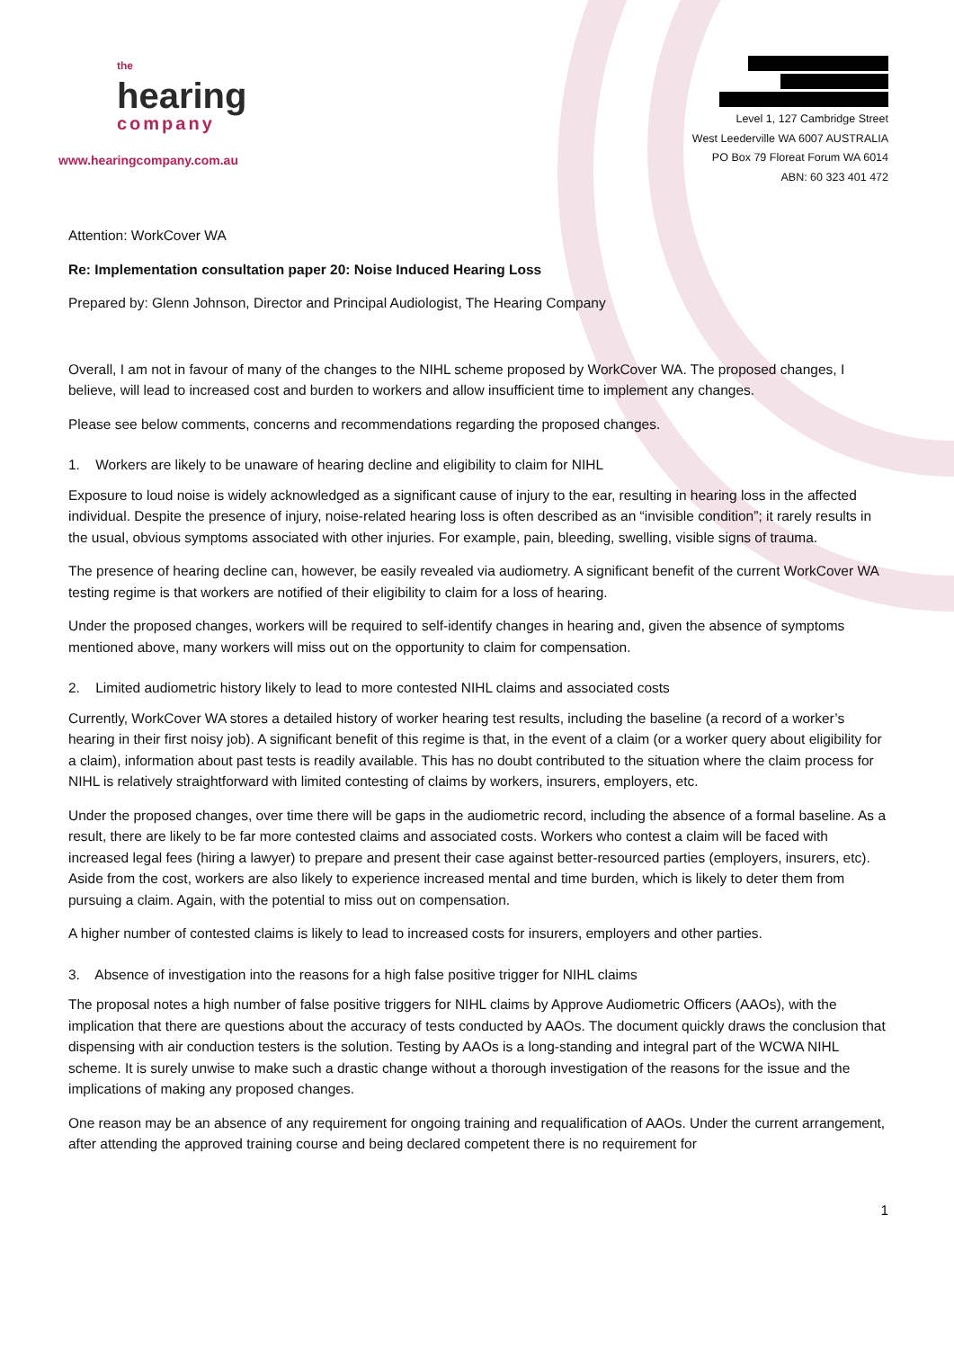the
hearing
company
www.hearingcompany.com.au
Level 1, 127 Cambridge Street
West Leederville WA 6007 AUSTRALIA
PO Box 79 Floreat Forum WA 6014
ABN: 60 323 401 472
Attention: WorkCover WA
Re: Implementation consultation paper 20: Noise Induced Hearing Loss
Prepared by: Glenn Johnson, Director and Principal Audiologist, The Hearing Company
Overall, I am not in favour of many of the changes to the NIHL scheme proposed by WorkCover WA. The proposed changes, I believe, will lead to increased cost and burden to workers and allow insufficient time to implement any changes.
Please see below comments, concerns and recommendations regarding the proposed changes.
1. Workers are likely to be unaware of hearing decline and eligibility to claim for NIHL
Exposure to loud noise is widely acknowledged as a significant cause of injury to the ear, resulting in hearing loss in the affected individual. Despite the presence of injury, noise-related hearing loss is often described as an “invisible condition”; it rarely results in the usual, obvious symptoms associated with other injuries. For example, pain, bleeding, swelling, visible signs of trauma.
The presence of hearing decline can, however, be easily revealed via audiometry. A significant benefit of the current WorkCover WA testing regime is that workers are notified of their eligibility to claim for a loss of hearing.
Under the proposed changes, workers will be required to self-identify changes in hearing and, given the absence of symptoms mentioned above, many workers will miss out on the opportunity to claim for compensation.
2. Limited audiometric history likely to lead to more contested NIHL claims and associated costs
Currently, WorkCover WA stores a detailed history of worker hearing test results, including the baseline (a record of a worker’s hearing in their first noisy job). A significant benefit of this regime is that, in the event of a claim (or a worker query about eligibility for a claim), information about past tests is readily available. This has no doubt contributed to the situation where the claim process for NIHL is relatively straightforward with limited contesting of claims by workers, insurers, employers, etc.
Under the proposed changes, over time there will be gaps in the audiometric record, including the absence of a formal baseline. As a result, there are likely to be far more contested claims and associated costs. Workers who contest a claim will be faced with increased legal fees (hiring a lawyer) to prepare and present their case against better-resourced parties (employers, insurers, etc). Aside from the cost, workers are also likely to experience increased mental and time burden, which is likely to deter them from pursuing a claim. Again, with the potential to miss out on compensation.
A higher number of contested claims is likely to lead to increased costs for insurers, employers and other parties.
3. Absence of investigation into the reasons for a high false positive trigger for NIHL claims
The proposal notes a high number of false positive triggers for NIHL claims by Approve Audiometric Officers (AAOs), with the implication that there are questions about the accuracy of tests conducted by AAOs. The document quickly draws the conclusion that dispensing with air conduction testers is the solution. Testing by AAOs is a long-standing and integral part of the WCWA NIHL scheme. It is surely unwise to make such a drastic change without a thorough investigation of the reasons for the issue and the implications of making any proposed changes.
One reason may be an absence of any requirement for ongoing training and requalification of AAOs. Under the current arrangement, after attending the approved training course and being declared competent there is no requirement for
1